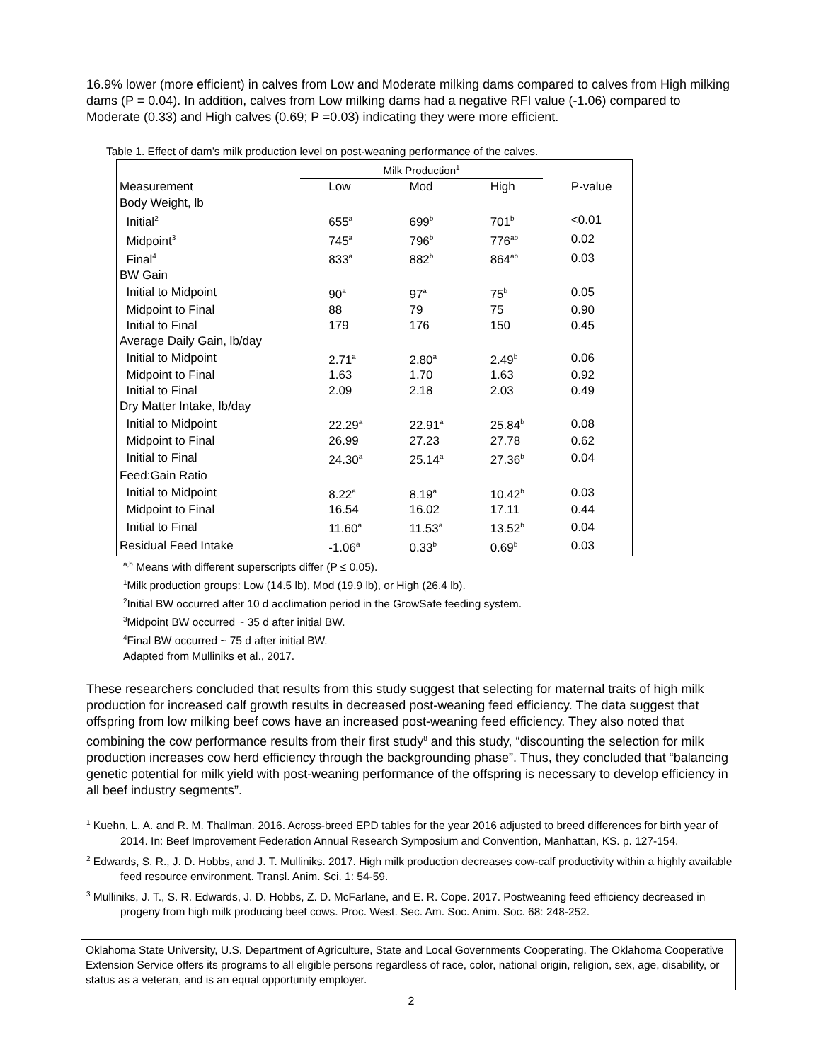16.9% lower (more efficient) in calves from Low and Moderate milking dams compared to calves from High milking dams (P = 0.04). In addition, calves from Low milking dams had a negative RFI value (-1.06) compared to Moderate (0.33) and High calves (0.69; P =0.03) indicating they were more efficient.
Table 1. Effect of dam’s milk production level on post-weaning performance of the calves.
| | Milk Production<sup>1</sup> | | | |
| --- | --- | --- | --- | --- |
| Measurement | Low | Mod | High | P-value |
| Body Weight, lb | | | | |
| Initial<sup>2</sup> | 655<sup>a</sup> | 699<sup>b</sup> | 701<sup>b</sup> | <0.01 |
| Midpoint<sup>3</sup> | 745<sup>a</sup> | 796<sup>b</sup> | 776<sup>ab</sup> | 0.02 |
| Final<sup>4</sup> | 833<sup>a</sup> | 882<sup>b</sup> | 864<sup>ab</sup> | 0.03 |
| BW Gain | | | | |
| Initial to Midpoint | 90<sup>a</sup> | 97<sup>a</sup> | 75<sup>b</sup> | 0.05 |
| Midpoint to Final | 88 | 79 | 75 | 0.90 |
| Initial to Final | 179 | 176 | 150 | 0.45 |
| Average Daily Gain, lb/day | | | | |
| Initial to Midpoint | 2.71<sup>a</sup> | 2.80<sup>a</sup> | 2.49<sup>b</sup> | 0.06 |
| Midpoint to Final | 1.63 | 1.70 | 1.63 | 0.92 |
| Initial to Final | 2.09 | 2.18 | 2.03 | 0.49 |
| Dry Matter Intake, lb/day | | | | |
| Initial to Midpoint | 22.29<sup>a</sup> | 22.91<sup>a</sup> | 25.84<sup>b</sup> | 0.08 |
| Midpoint to Final | 26.99 | 27.23 | 27.78 | 0.62 |
| Initial to Final | 24.30<sup>a</sup> | 25.14<sup>a</sup> | 27.36<sup>b</sup> | 0.04 |
| Feed:Gain Ratio | | | | |
| Initial to Midpoint | 8.22<sup>a</sup> | 8.19<sup>a</sup> | 10.42<sup>b</sup> | 0.03 |
| Midpoint to Final | 16.54 | 16.02 | 17.11 | 0.44 |
| Initial to Final | 11.60<sup>a</sup> | 11.53<sup>a</sup> | 13.52<sup>b</sup> | 0.04 |
| Residual Feed Intake | -1.06<sup>a</sup> | 0.33<sup>b</sup> | 0.69<sup>b</sup> | 0.03 |
<sup>a,b</sup> Means with different superscripts differ (P ≤ 0.05).
<sup>1</sup> Milk production groups: Low (14.5 lb), Mod (19.9 lb), or High (26.4 lb).
<sup>2</sup> Initial BW occurred after 10 d acclimation period in the GrowSafe feeding system.
<sup>3</sup> Midpoint BW occurred ~ 35 d after initial BW.
<sup>4</sup> Final BW occurred ~ 75 d after initial BW.
Adapted from Mulliniks et al., 2017.
These researchers concluded that results from this study suggest that selecting for maternal traits of high milk production for increased calf growth results in decreased post-weaning feed efficiency. The data suggest that offspring from low milking beef cows have an increased post-weaning feed efficiency. They also noted that combining the cow performance results from their first study<sup>8</sup> and this study, “discounting the selection for milk production increases cow herd efficiency through the backgrounding phase”. Thus, they concluded that “balancing genetic potential for milk yield with post-weaning performance of the offspring is necessary to develop efficiency in all beef industry segments”.
<sup>1</sup> Kuehn, L. A. and R. M. Thallman. 2016. Across-breed EPD tables for the year 2016 adjusted to breed differences for birth year of 2014. In: Beef Improvement Federation Annual Research Symposium and Convention, Manhattan, KS. p. 127-154.
<sup>2</sup> Edwards, S. R., J. D. Hobbs, and J. T. Mulliniks. 2017. High milk production decreases cow-calf productivity within a highly available feed resource environment. Transl. Anim. Sci. 1: 54-59.
<sup>3</sup> Mulliniks, J. T., S. R. Edwards, J. D. Hobbs, Z. D. McFarlane, and E. R. Cope. 2017. Postweaning feed efficiency decreased in progeny from high milk producing beef cows. Proc. West. Sec. Am. Soc. Anim. Soc. 68: 248-252.
Oklahoma State University, U.S. Department of Agriculture, State and Local Governments Cooperating. The Oklahoma Cooperative Extension Service offers its programs to all eligible persons regardless of race, color, national origin, religion, sex, age, disability, or status as a veteran, and is an equal opportunity employer.
2